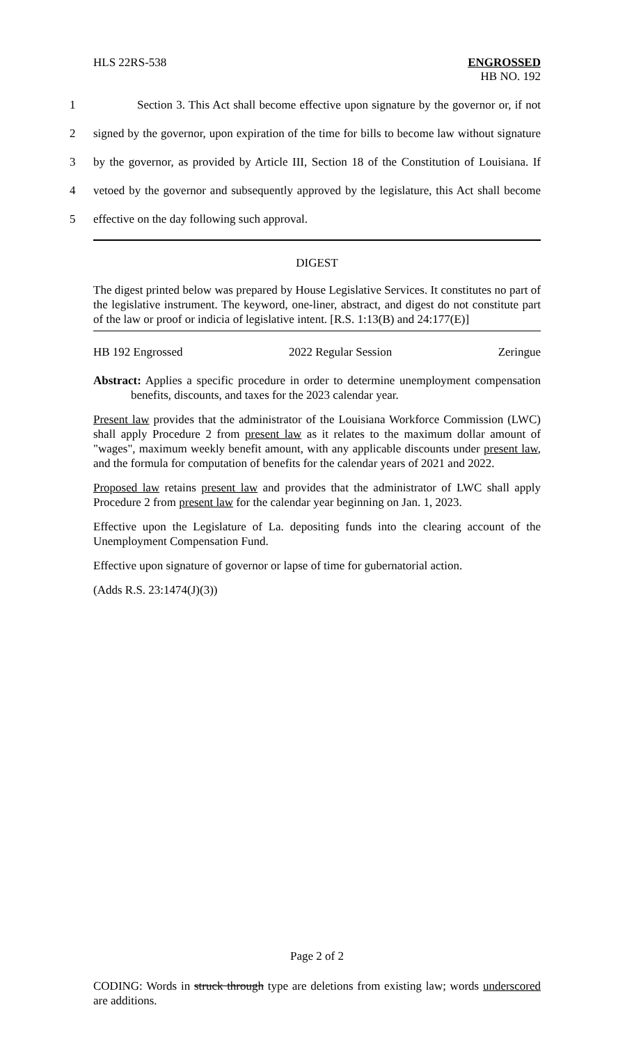HLS 22RS-538
ENGROSSED
HB NO. 192
1 Section 3. This Act shall become effective upon signature by the governor or, if not
2 signed by the governor, upon expiration of the time for bills to become law without signature
3 by the governor, as provided by Article III, Section 18 of the Constitution of Louisiana. If
4 vetoed by the governor and subsequently approved by the legislature, this Act shall become
5 effective on the day following such approval.
DIGEST
The digest printed below was prepared by House Legislative Services. It constitutes no part of the legislative instrument. The keyword, one-liner, abstract, and digest do not constitute part of the law or proof or indicia of legislative intent. [R.S. 1:13(B) and 24:177(E)]
HB 192 Engrossed 2022 Regular Session Zeringue
Abstract: Applies a specific procedure in order to determine unemployment compensation benefits, discounts, and taxes for the 2023 calendar year.
Present law provides that the administrator of the Louisiana Workforce Commission (LWC) shall apply Procedure 2 from present law as it relates to the maximum dollar amount of "wages", maximum weekly benefit amount, with any applicable discounts under present law, and the formula for computation of benefits for the calendar years of 2021 and 2022.
Proposed law retains present law and provides that the administrator of LWC shall apply Procedure 2 from present law for the calendar year beginning on Jan. 1, 2023.
Effective upon the Legislature of La. depositing funds into the clearing account of the Unemployment Compensation Fund.
Effective upon signature of governor or lapse of time for gubernatorial action.
(Adds R.S. 23:1474(J)(3))
Page 2 of 2
CODING: Words in struck through type are deletions from existing law; words underscored are additions.